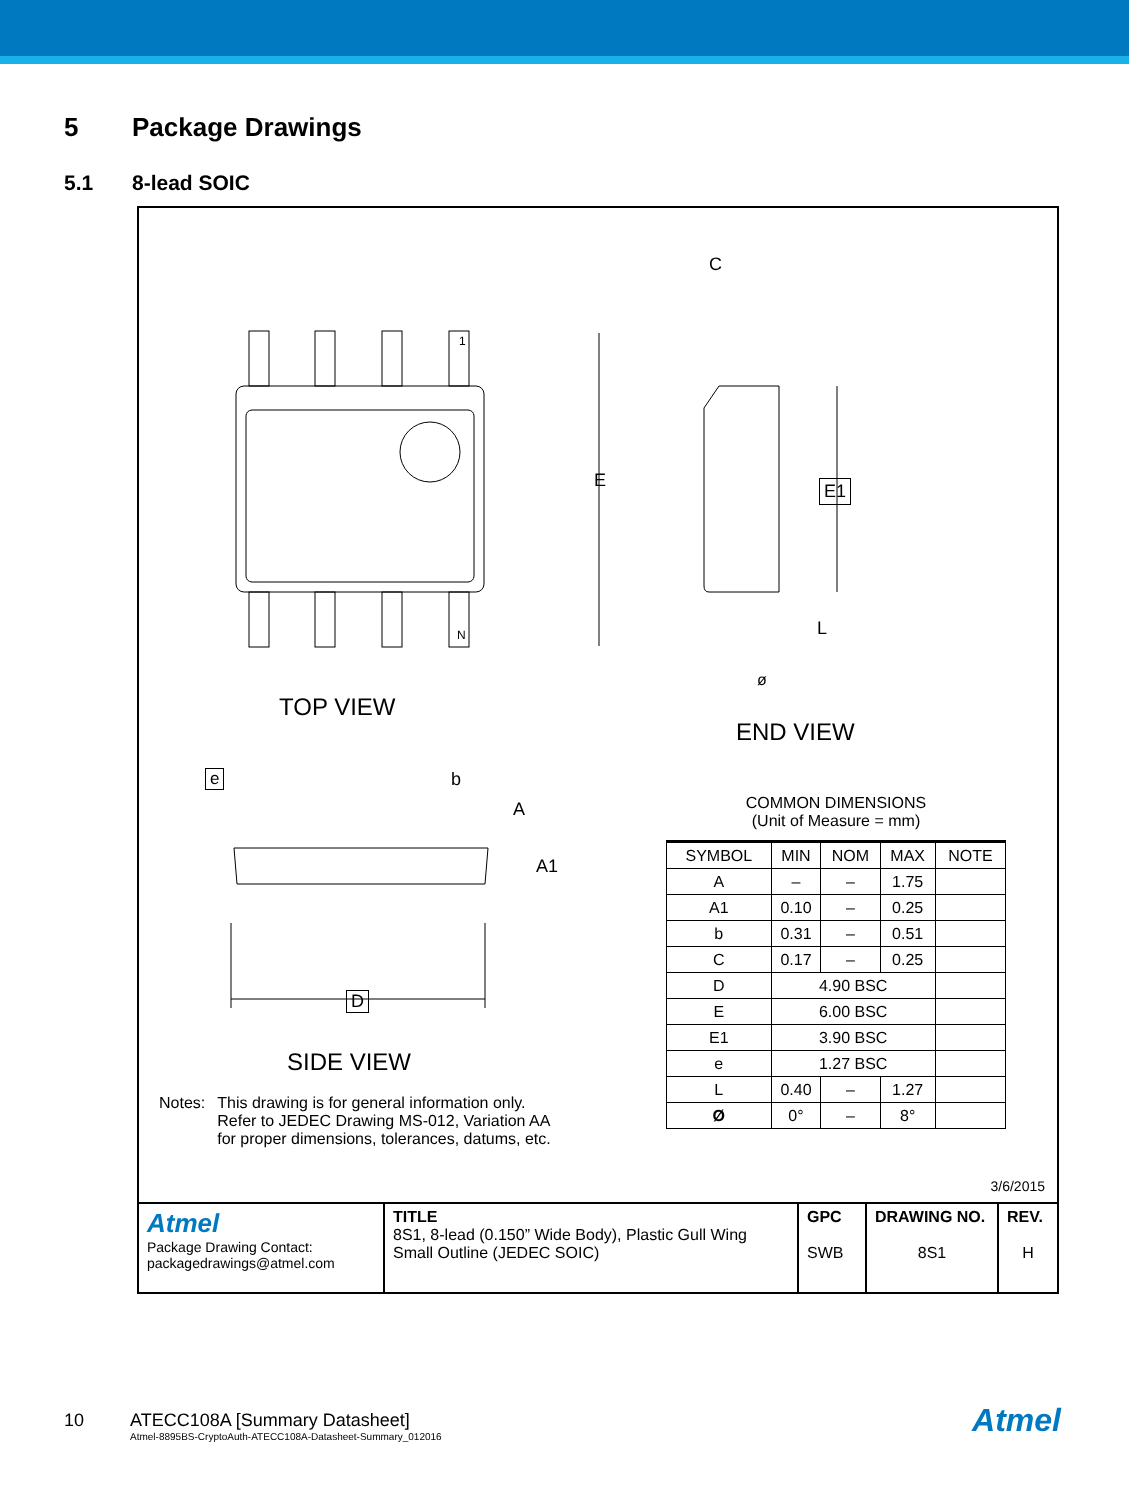5 Package Drawings
5.1 8-lead SOIC
C
E E1
L
ø
1
N
TOP VIEW
END VIEW
e b
A
A1
D
SIDE VIEW
Notes: This drawing is for general information only.
Refer to JEDEC Drawing MS-012, Variation AA
for proper dimensions, tolerances, datums, etc.
COMMON DIMENSIONS
(Unit of Measure = mm)
| SYMBOL | MIN | NOM | MAX | NOTE |
| --- | --- | --- | --- | --- |
| A | – | – | 1.75 | |
| A1 | 0.10 | – | 0.25 | |
| b | 0.31 | – | 0.51 | |
| C | 0.17 | – | 0.25 | |
| D | 4.90 BSC | | | |
| E | 6.00 BSC | | | |
| E1 | 3.90 BSC | | | |
| e | 1.27 BSC | | | |
| L | 0.40 | – | 1.27 | |
| Ø | 0° | – | 8° | |
3/6/2015
| Atmel Package Drawing Contact: packagedrawings@atmel.com | TITLE 8S1, 8-lead (0.150” Wide Body), Plastic Gull Wing Small Outline (JEDEC SOIC) | GPC SWB | DRAWING NO. 8S1 | REV. H |
10 ATECC108A [Summary Datasheet]
Atmel-8895BS-CryptoAuth-ATECC108A-Datasheet-Summary_012016
Atmel